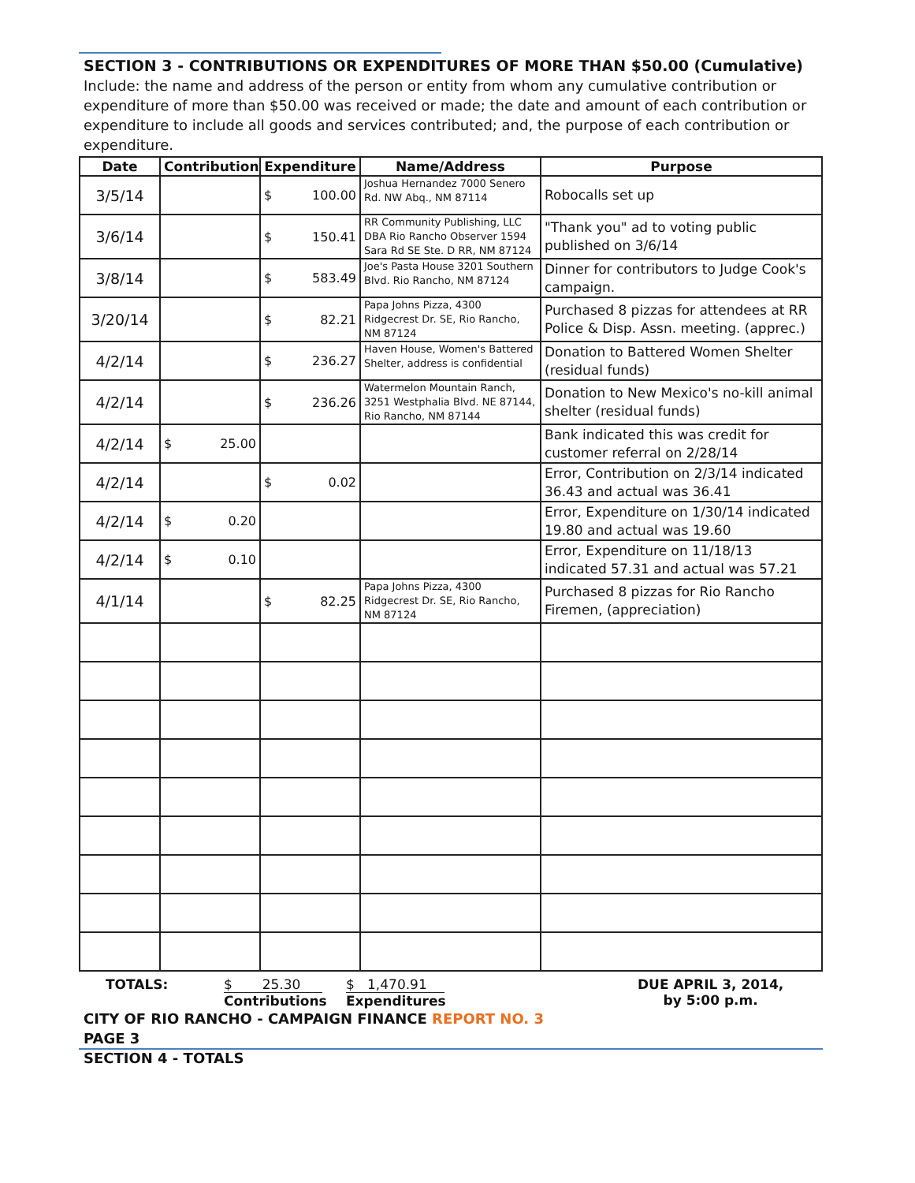SECTION 3 - CONTRIBUTIONS OR EXPENDITURES OF MORE THAN $50.00 (Cumulative)
Include: the name and address of the person or entity from whom any cumulative contribution or expenditure of more than $50.00 was received or made; the date and amount of each contribution or expenditure to include all goods and services contributed; and, the purpose of each contribution or expenditure.
| Date | Contribution | Expenditure | Name/Address | Purpose |
| --- | --- | --- | --- | --- |
| 3/5/14 | | $ 100.00 | Joshua Hernandez 7000 Senero Rd. NW Abq., NM 87114 | Robocalls set up |
| 3/6/14 | | $ 150.41 | RR Community Publishing, LLC DBA Rio Rancho Observer 1594 Sara Rd SE Ste. D RR, NM 87124 | "Thank you" ad to voting public published on 3/6/14 |
| 3/8/14 | | $ 583.49 | Joe's Pasta House 3201 Southern Blvd. Rio Rancho, NM 87124 | Dinner for contributors to Judge Cook's campaign. |
| 3/20/14 | | $ 82.21 | Papa Johns Pizza, 4300 Ridgecrest Dr. SE, Rio Rancho, NM 87124 | Purchased 8 pizzas for attendees at RR Police & Disp. Assn. meeting. (apprec.) |
| 4/2/14 | | $ 236.27 | Haven House, Women's Battered Shelter, address is confidential | Donation to Battered Women Shelter (residual funds) |
| 4/2/14 | | $ 236.26 | Watermelon Mountain Ranch, 3251 Westphalia Blvd. NE 87144, Rio Rancho, NM 87144 | Donation to New Mexico's no-kill animal shelter (residual funds) |
| 4/2/14 | $ 25.00 | | | Bank indicated this was credit for customer referral on 2/28/14 |
| 4/2/14 | | $ 0.02 | | Error, Contribution on 2/3/14 indicated 36.43 and actual was 36.41 |
| 4/2/14 | $ 0.20 | | | Error, Expenditure on 1/30/14 indicated 19.80 and actual was 19.60 |
| 4/2/14 | $ 0.10 | | | Error, Expenditure on 11/18/13 indicated 57.31 and actual was 57.21 |
| 4/1/14 | | $ 82.25 | Papa Johns Pizza, 4300 Ridgecrest Dr. SE, Rio Rancho, NM 87124 | Purchased 8 pizzas for Rio Rancho Firemen, (appreciation) |
TOTALS: $ 25.30
Contributions
$ 1,470.91
Expenditures
DUE APRIL 3, 2014,
by 5:00 p.m.
CITY OF RIO RANCHO - CAMPAIGN FINANCE REPORT NO. 3
PAGE 3
SECTION 4 - TOTALS